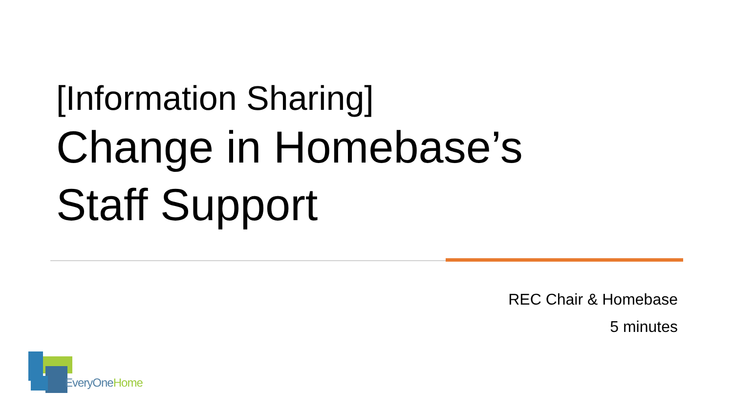[Information Sharing]
Change in Homebase’s
Staff Support
REC Chair & Homebase
5 minutes
EveryOne Home